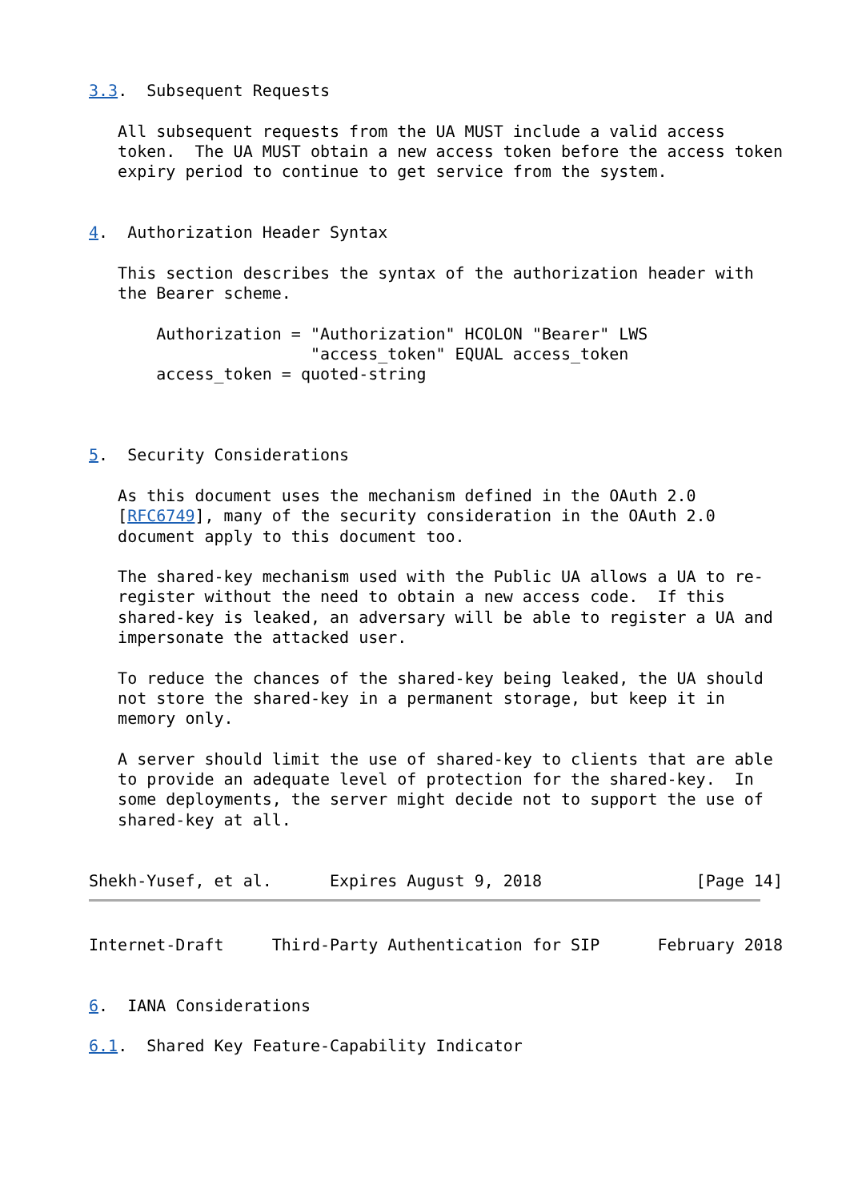3.3.  Subsequent Requests

   All subsequent requests from the UA MUST include a valid access
   token.  The UA MUST obtain a new access token before the access token
   expiry period to continue to get service from the system.


4.  Authorization Header Syntax

   This section describes the syntax of the authorization header with
   the Bearer scheme.

       Authorization = "Authorization" HCOLON "Bearer" LWS
                       "access_token" EQUAL access_token
       access_token = quoted-string



5.  Security Considerations

   As this document uses the mechanism defined in the OAuth 2.0
   [RFC6749], many of the security consideration in the OAuth 2.0
   document apply to this document too.

   The shared-key mechanism used with the Public UA allows a UA to re-
   register without the need to obtain a new access code.  If this
   shared-key is leaked, an adversary will be able to register a UA and
   impersonate the attacked user.

   To reduce the chances of the shared-key being leaked, the UA should
   not store the shared-key in a permanent storage, but keep it in
   memory only.

   A server should limit the use of shared-key to clients that are able
   to provide an adequate level of protection for the shared-key.  In
   some deployments, the server might decide not to support the use of
   shared-key at all.


Shekh-Yusef, et al.      Expires August 9, 2018                [Page 14]
Internet-Draft     Third-Party Authentication for SIP      February 2018


6.  IANA Considerations

6.1.  Shared Key Feature-Capability Indicator